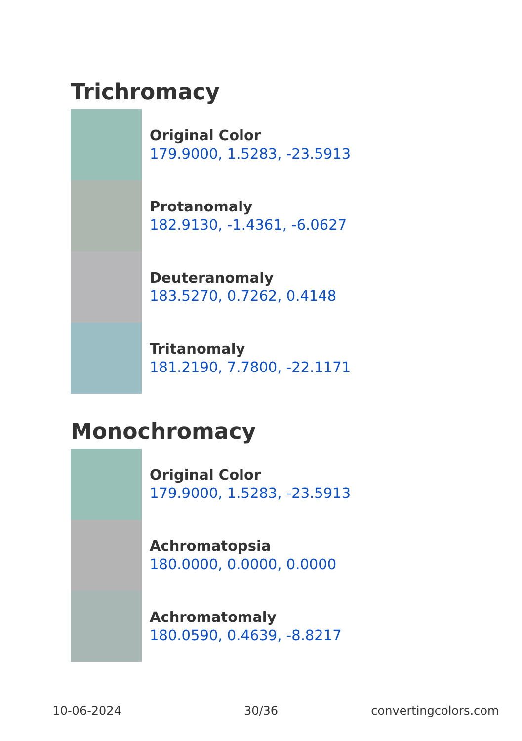Trichromacy
Original Color
179.9000, 1.5283, -23.5913
Protanomaly
182.9130, -1.4361, -6.0627
Deuteranomaly
183.5270, 0.7262, 0.4148
Tritanomaly
181.2190, 7.7800, -22.1171
Monochromacy
Original Color
179.9000, 1.5283, -23.5913
Achromatopsia
180.0000, 0.0000, 0.0000
Achromatomaly
180.0590, 0.4639, -8.8217
10-06-2024 30/36 convertingcolors.com